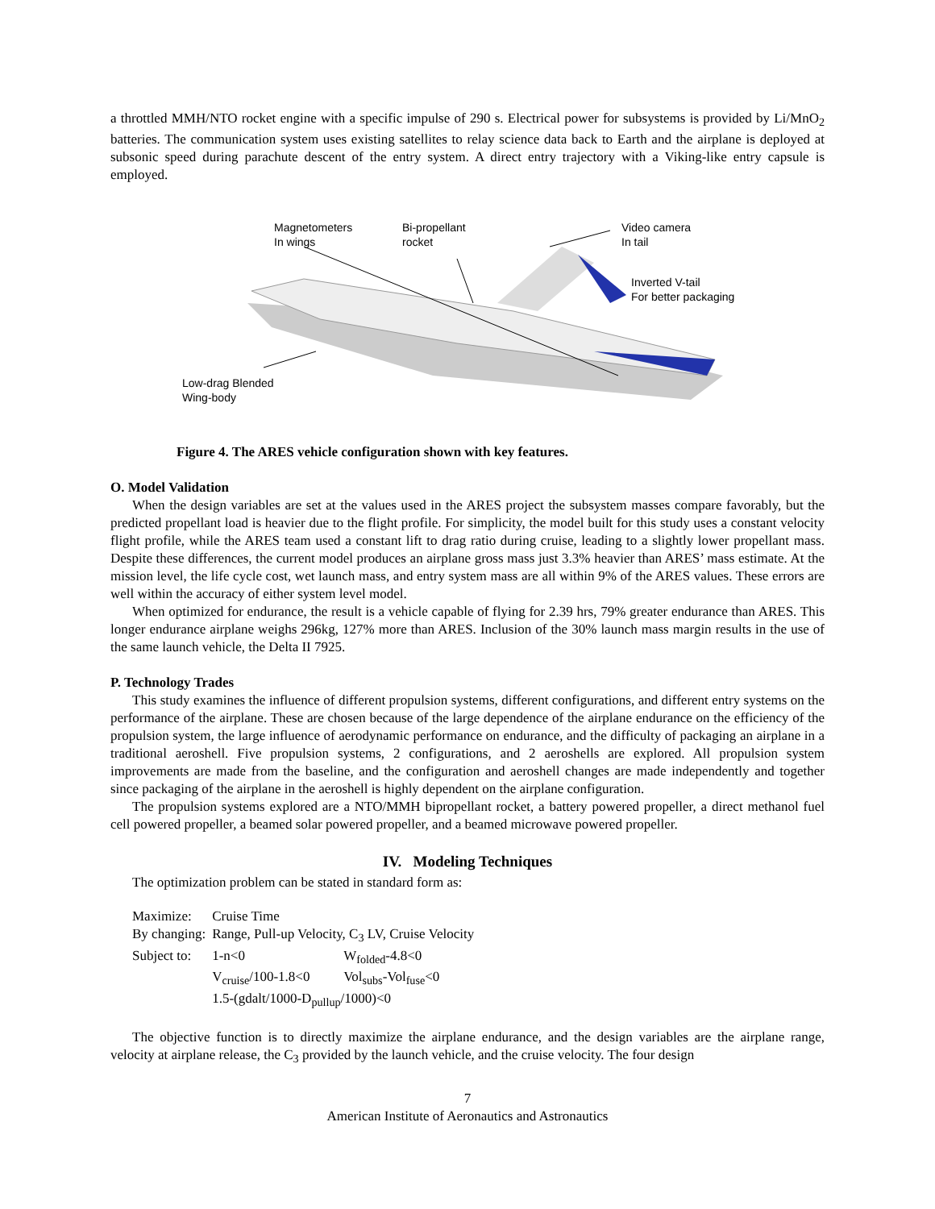a throttled MMH/NTO rocket engine with a specific impulse of 290 s. Electrical power for subsystems is provided by Li/MnO<sub>2</sub> batteries. The communication system uses existing satellites to relay science data back to Earth and the airplane is deployed at subsonic speed during parachute descent of the entry system. A direct entry trajectory with a Viking-like entry capsule is employed.
Magnetometers
In wings
Bi-propellant
rocket
Video camera
In tail
Inverted V-tail
For better packaging
Low-drag Blended
Wing-body
Figure 4. The ARES vehicle configuration shown with key features.
O. Model Validation
When the design variables are set at the values used in the ARES project the subsystem masses compare favorably, but the predicted propellant load is heavier due to the flight profile. For simplicity, the model built for this study uses a constant velocity flight profile, while the ARES team used a constant lift to drag ratio during cruise, leading to a slightly lower propellant mass. Despite these differences, the current model produces an airplane gross mass just 3.3% heavier than ARES’ mass estimate. At the mission level, the life cycle cost, wet launch mass, and entry system mass are all within 9% of the ARES values. These errors are well within the accuracy of either system level model.
When optimized for endurance, the result is a vehicle capable of flying for 2.39 hrs, 79% greater endurance than ARES. This longer endurance airplane weighs 296kg, 127% more than ARES. Inclusion of the 30% launch mass margin results in the use of the same launch vehicle, the Delta II 7925.
P. Technology Trades
This study examines the influence of different propulsion systems, different configurations, and different entry systems on the performance of the airplane. These are chosen because of the large dependence of the airplane endurance on the efficiency of the propulsion system, the large influence of aerodynamic performance on endurance, and the difficulty of packaging an airplane in a traditional aeroshell. Five propulsion systems, 2 configurations, and 2 aeroshells are explored. All propulsion system improvements are made from the baseline, and the configuration and aeroshell changes are made independently and together since packaging of the airplane in the aeroshell is highly dependent on the airplane configuration.
The propulsion systems explored are a NTO/MMH bipropellant rocket, a battery powered propeller, a direct methanol fuel cell powered propeller, a beamed solar powered propeller, and a beamed microwave powered propeller.
IV. Modeling Techniques
The optimization problem can be stated in standard form as:
| Maximize: | Cruise Time | |
| By changing: | Range, Pull-up Velocity, C<sub>3</sub> LV, Cruise Velocity | |
| Subject to: | 1-n<0 | W<sub>folded</sub>-4.8<0 |
| | V<sub>cruise</sub>/100-1.8<0 | Vol<sub>subs</sub>-Vol<sub>fuse</sub><0 |
| | 1.5-(gdalt/1000-D<sub>pullup</sub>/1000)<0 | |
The objective function is to directly maximize the airplane endurance, and the design variables are the airplane range, velocity at airplane release, the C<sub>3</sub> provided by the launch vehicle, and the cruise velocity. The four design
7
American Institute of Aeronautics and Astronautics